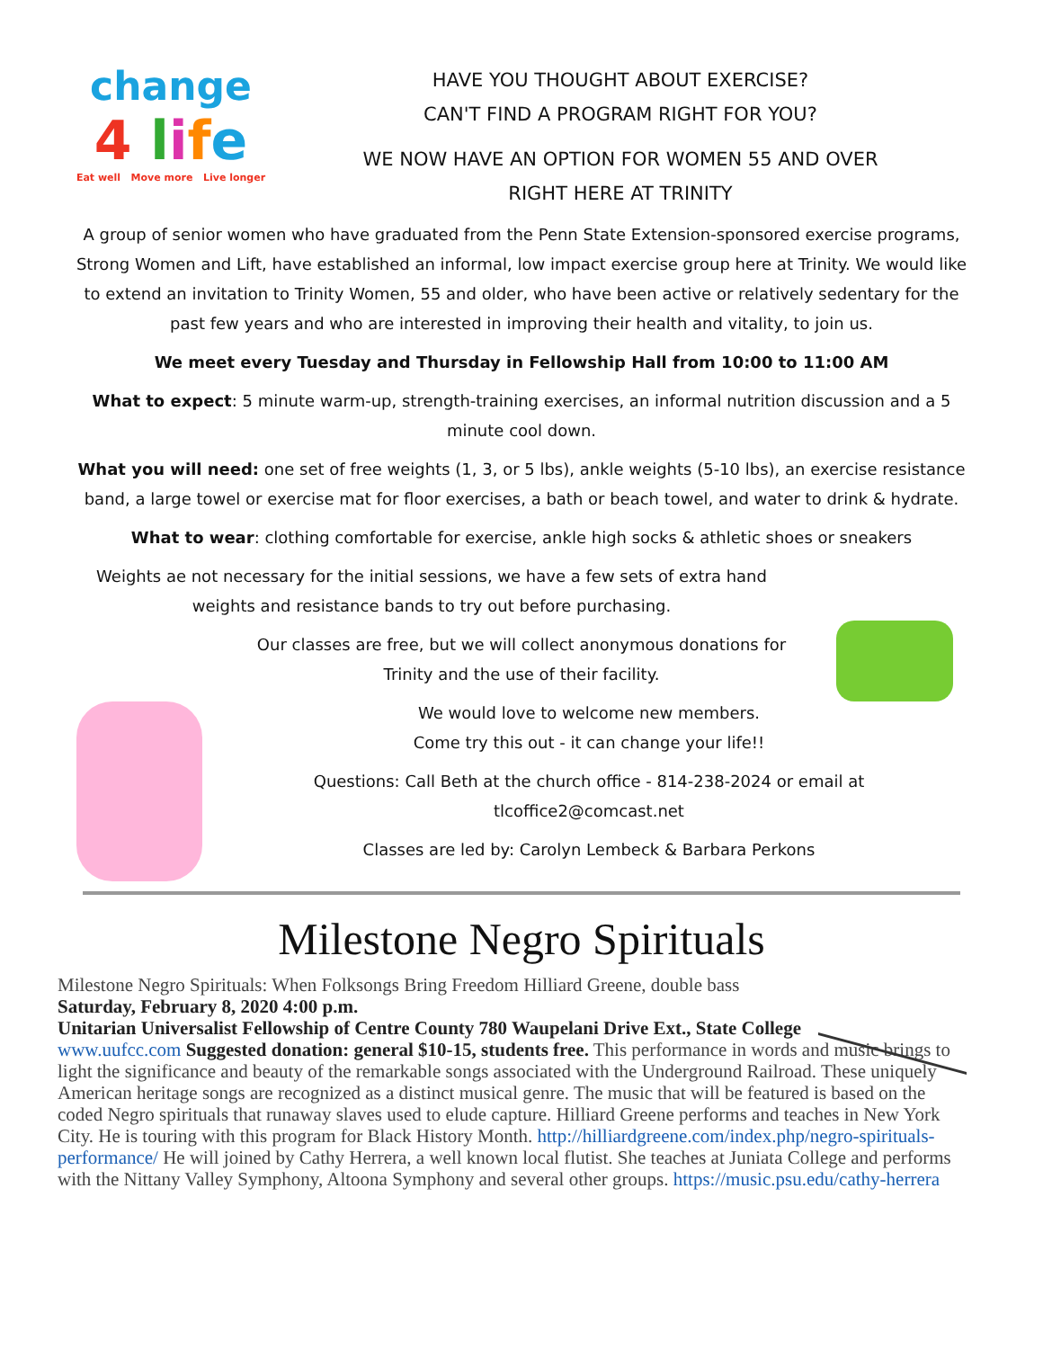change
4 life
Eat well Move more Live longer
HAVE YOU THOUGHT ABOUT EXERCISE?
CAN'T FIND A PROGRAM RIGHT FOR YOU?
WE NOW HAVE AN OPTION FOR WOMEN 55 AND OVER
RIGHT HERE AT TRINITY
A group of senior women who have graduated from the Penn State Extension-sponsored exercise programs, Strong Women and Lift, have established an informal, low impact exercise group here at Trinity. We would like to extend an invitation to Trinity Women, 55 and older, who have been active or relatively sedentary for the past few years and who are interested in improving their health and vitality, to join us.
We meet every Tuesday and Thursday in Fellowship Hall from 10:00 to 11:00 AM
What to expect: 5 minute warm-up, strength-training exercises, an informal nutrition discussion and a 5 minute cool down.
What you will need: one set of free weights (1, 3, or 5 lbs), ankle weights (5-10 lbs), an exercise resistance band, a large towel or exercise mat for floor exercises, a bath or beach towel, and water to drink & hydrate.
What to wear: clothing comfortable for exercise, ankle high socks & athletic shoes or sneakers
Weights ae not necessary for the initial sessions, we have a few sets of extra hand weights and resistance bands to try out before purchasing.
Our classes are free, but we will collect anonymous donations for Trinity and the use of their facility.
We would love to welcome new members.
Come try this out - it can change your life!!
Questions: Call Beth at the church office - 814-238-2024 or email at tlcoffice2@comcast.net
Classes are led by: Carolyn Lembeck & Barbara Perkons
Milestone Negro Spirituals
Milestone Negro Spirituals: When Folksongs Bring Freedom Hilliard Greene, double bass
Saturday, February 8, 2020 4:00 p.m.
Unitarian Universalist Fellowship of Centre County 780 Waupelani Drive Ext., State College
www.uufcc.com Suggested donation: general $10-15, students free. This performance in words and music brings to light the significance and beauty of the remarkable songs associated with the Underground Railroad. These uniquely American heritage songs are recognized as a distinct musical genre. The music that will be featured is based on the coded Negro spirituals that runaway slaves used to elude capture. Hilliard Greene performs and teaches in New York City. He is touring with this program for Black History Month. http://hilliardgreene.com/index.php/negro-spirituals-performance/ He will joined by Cathy Herrera, a well known local flutist. She teaches at Juniata College and performs with the Nittany Valley Symphony, Altoona Symphony and several other groups. https://music.psu.edu/cathy-herrera